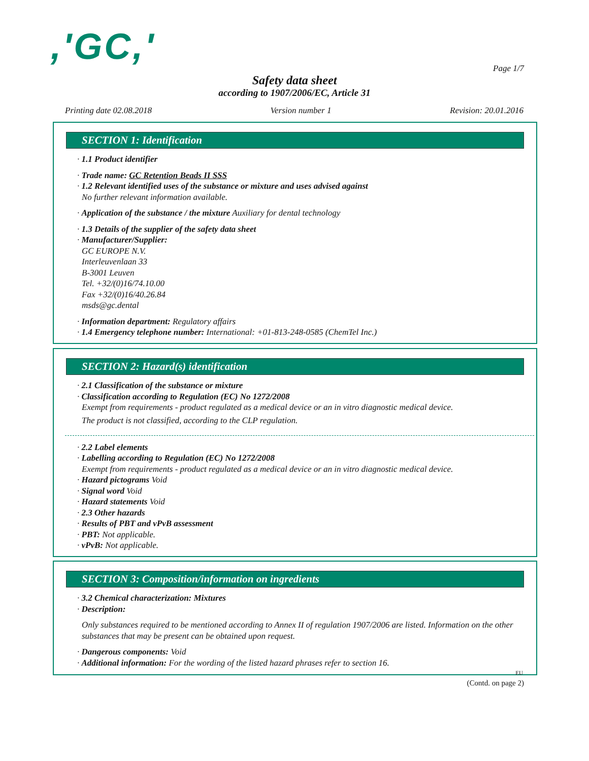,'GC,' Page 1/7
Safety data sheet
according to 1907/2006/EC, Article 31
Printing date 02.08.2018 Version number 1 Revision: 20.01.2016
SECTION 1: Identification
· 1.1 Product identifier
· Trade name: GC Retention Beads II SSS
· 1.2 Relevant identified uses of the substance or mixture and uses advised against
No further relevant information available.
· Application of the substance / the mixture Auxiliary for dental technology
· 1.3 Details of the supplier of the safety data sheet
· Manufacturer/Supplier:
GC EUROPE N.V.
Interleuvenlaan 33
B-3001 Leuven
Tel. +32/(0)16/74.10.00
Fax +32/(0)16/40.26.84
msds@gc.dental
· Information department: Regulatory affairs
· 1.4 Emergency telephone number: International: +01-813-248-0585 (ChemTel Inc.)
SECTION 2: Hazard(s) identification
· 2.1 Classification of the substance or mixture
· Classification according to Regulation (EC) No 1272/2008
Exempt from requirements - product regulated as a medical device or an in vitro diagnostic medical device.
The product is not classified, according to the CLP regulation.
· 2.2 Label elements
· Labelling according to Regulation (EC) No 1272/2008
Exempt from requirements - product regulated as a medical device or an in vitro diagnostic medical device.
· Hazard pictograms Void
· Signal word Void
· Hazard statements Void
· 2.3 Other hazards
· Results of PBT and vPvB assessment
· PBT: Not applicable.
· vPvB: Not applicable.
SECTION 3: Composition/information on ingredients
· 3.2 Chemical characterization: Mixtures
· Description:
Only substances required to be mentioned according to Annex II of regulation 1907/2006 are listed. Information on the other substances that may be present can be obtained upon request.
· Dangerous components: Void
· Additional information: For the wording of the listed hazard phrases refer to section 16.
EU
(Contd. on page 2)